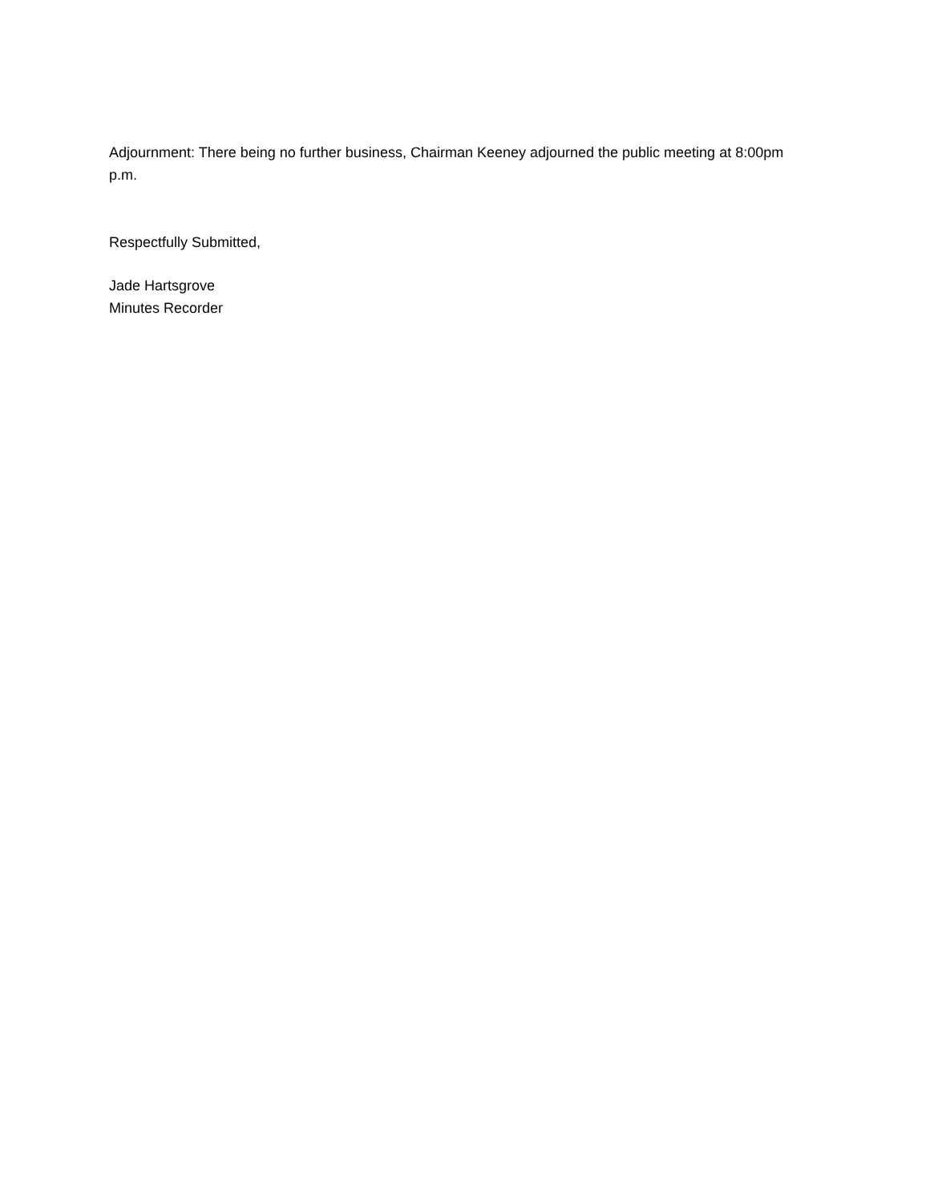Adjournment: There being no further business, Chairman Keeney adjourned the public meeting at 8:00pm p.m.
Respectfully Submitted,
Jade Hartsgrove
Minutes Recorder